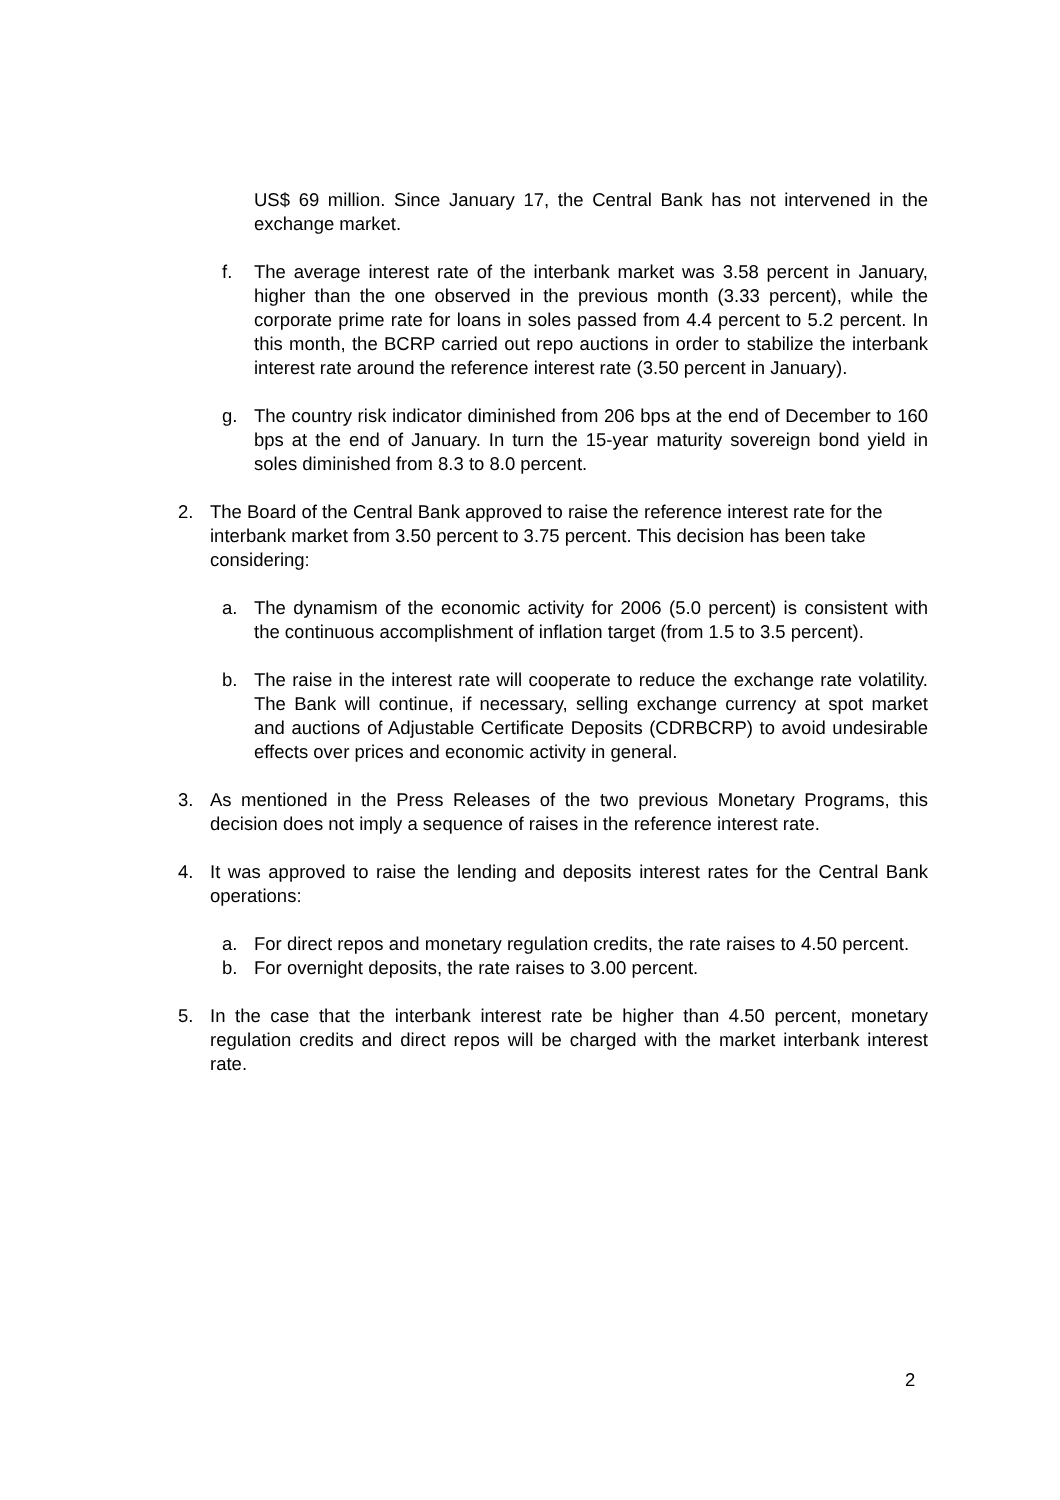US$ 69 million. Since January 17, the Central Bank has not intervened in the exchange market.
f. The average interest rate of the interbank market was 3.58 percent in January, higher than the one observed in the previous month (3.33 percent), while the corporate prime rate for loans in soles passed from 4.4 percent to 5.2 percent. In this month, the BCRP carried out repo auctions in order to stabilize the interbank interest rate around the reference interest rate (3.50 percent in January).
g. The country risk indicator diminished from 206 bps at the end of December to 160 bps at the end of January. In turn the 15-year maturity sovereign bond yield in soles diminished from 8.3 to 8.0 percent.
2. The Board of the Central Bank approved to raise the reference interest rate for the interbank market from 3.50 percent to 3.75 percent. This decision has been take considering:
a. The dynamism of the economic activity for 2006 (5.0 percent) is consistent with the continuous accomplishment of inflation target (from 1.5 to 3.5 percent).
b. The raise in the interest rate will cooperate to reduce the exchange rate volatility. The Bank will continue, if necessary, selling exchange currency at spot market and auctions of Adjustable Certificate Deposits (CDRBCRP) to avoid undesirable effects over prices and economic activity in general.
3. As mentioned in the Press Releases of the two previous Monetary Programs, this decision does not imply a sequence of raises in the reference interest rate.
4. It was approved to raise the lending and deposits interest rates for the Central Bank operations:
a. For direct repos and monetary regulation credits, the rate raises to 4.50 percent.
b. For overnight deposits, the rate raises to 3.00 percent.
5. In the case that the interbank interest rate be higher than 4.50 percent, monetary regulation credits and direct repos will be charged with the market interbank interest rate.
2